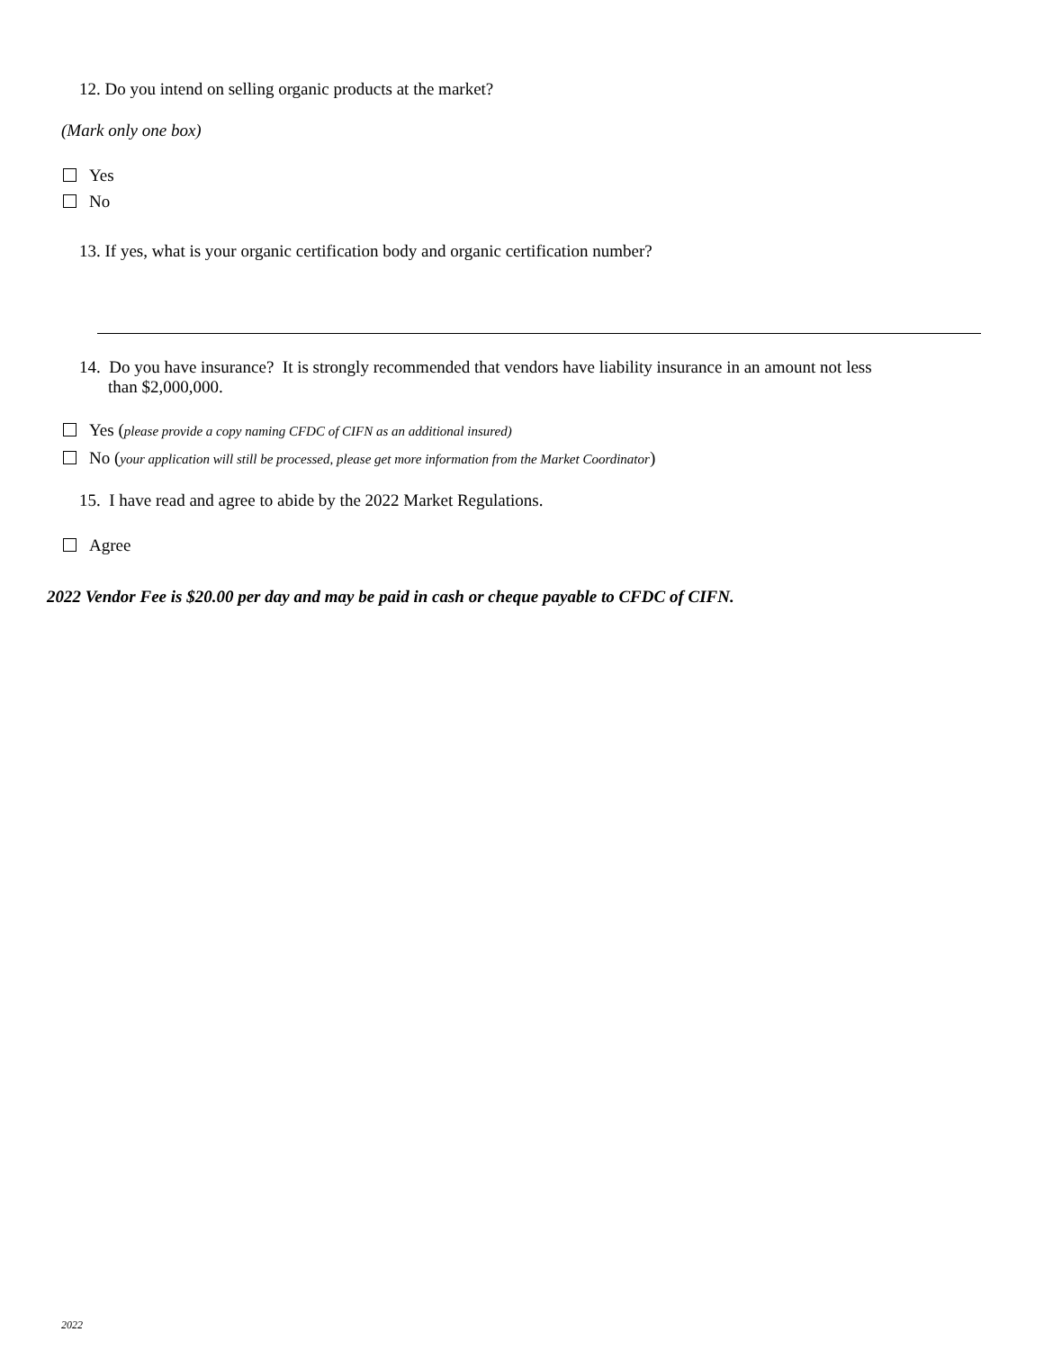12. Do you intend on selling organic products at the market?
(Mark only one box)
Yes
No
13. If yes, what is your organic certification body and organic certification number?
14. Do you have insurance? It is strongly recommended that vendors have liability insurance in an amount not less
than $2,000,000.
Yes (please provide a copy naming CFDC of CIFN as an additional insured)
No (your application will still be processed, please get more information from the Market Coordinator)
15. I have read and agree to abide by the 2022 Market Regulations.
Agree
2022 Vendor Fee is $20.00 per day and may be paid in cash or cheque payable to CFDC of CIFN.
2022